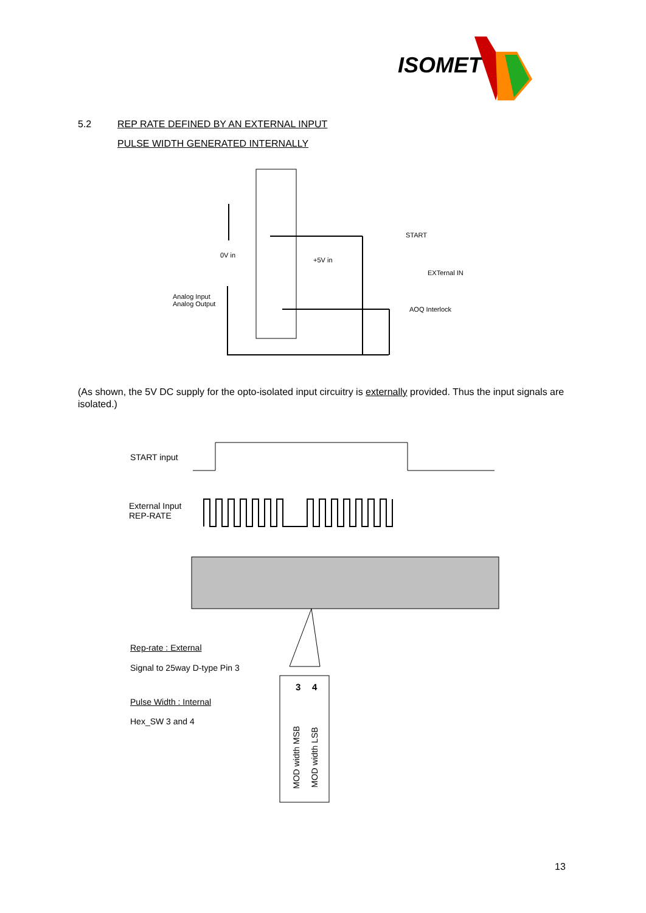ISOMET
5.2 REP RATE DEFINED BY AN EXTERNAL INPUT
PULSE WIDTH GENERATED INTERNALLY
START
EXTernal IN
AOQ Interlock
0V in
+5V in
Analog Input
Analog Output
START input
External Input
REP-RATE
3
4
MOD width MSB
MOD width LSB
(As shown, the 5V DC supply for the opto-isolated input circuitry is externally provided. Thus the input signals are isolated.)
Rep-rate : External
Signal to 25way D-type Pin 3
Pulse Width : Internal
Hex_SW 3 and 4
13